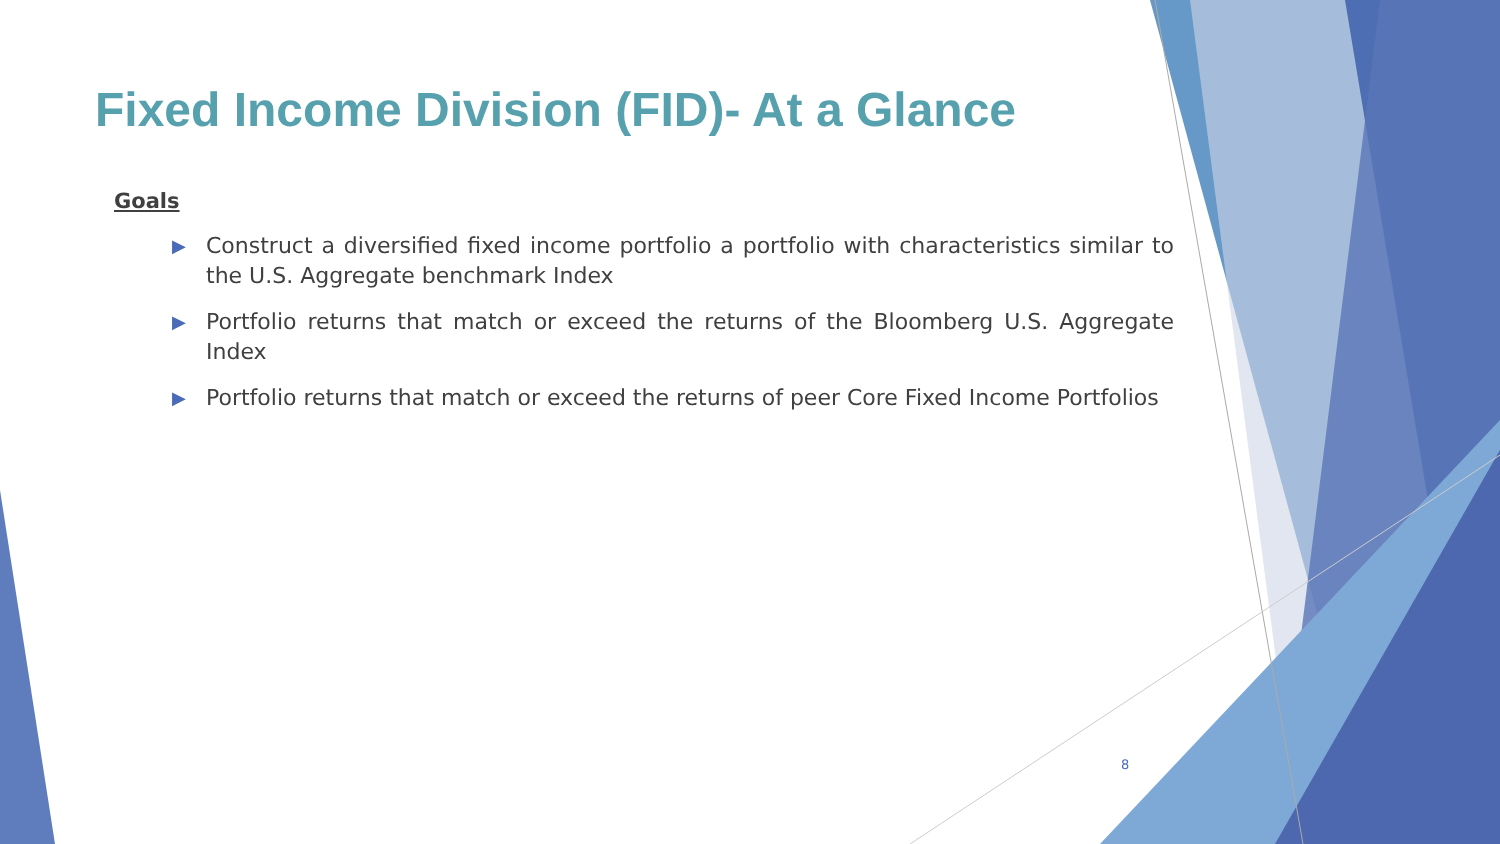Fixed Income Division (FID)- At a Glance
Goals
▶ Construct a diversified fixed income portfolio a portfolio with characteristics similar to the U.S. Aggregate benchmark Index
▶ Portfolio returns that match or exceed the returns of the Bloomberg U.S. Aggregate Index
▶ Portfolio returns that match or exceed the returns of peer Core Fixed Income Portfolios
8